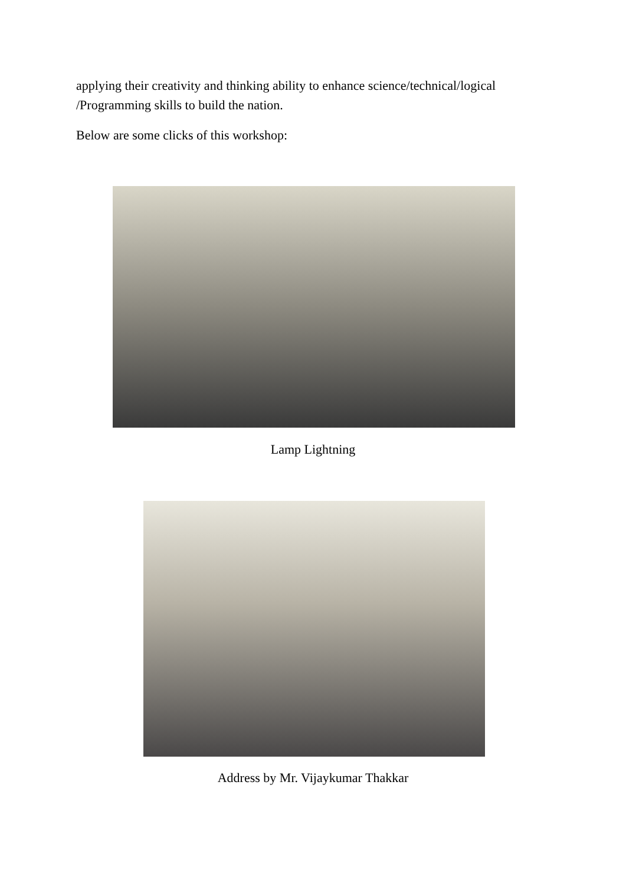applying their creativity and thinking ability to enhance science/technical/logical /Programming skills to build the nation.
Below are some clicks of this workshop:
Lamp Lightning
Address by Mr. Vijaykumar Thakkar